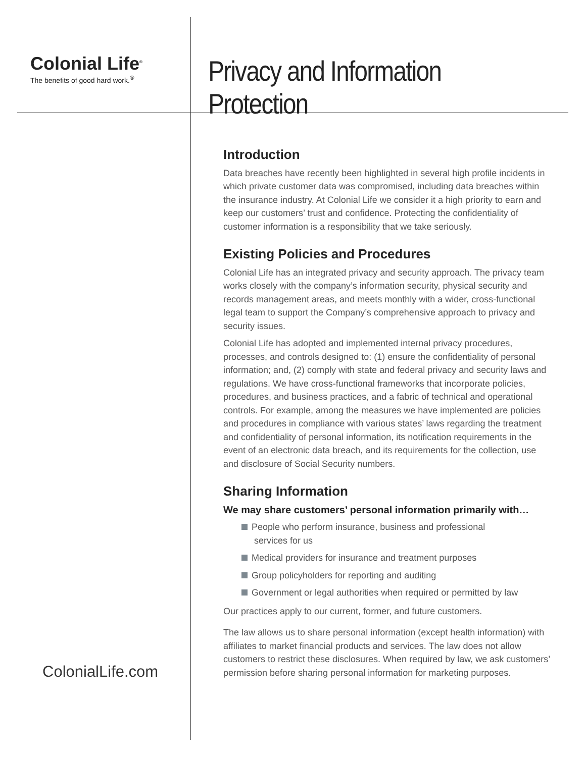Colonial Life<sup>®</sup>
The benefits of good hard work.<sup>®</sup>
Privacy and Information Protection
ColonialLife.com
Introduction
Data breaches have recently been highlighted in several high profile incidents in which private customer data was compromised, including data breaches within the insurance industry. At Colonial Life we consider it a high priority to earn and keep our customers’ trust and confidence. Protecting the confidentiality of customer information is a responsibility that we take seriously.
Existing Policies and Procedures
Colonial Life has an integrated privacy and security approach. The privacy team works closely with the company’s information security, physical security and records management areas, and meets monthly with a wider, cross-functional legal team to support the Company’s comprehensive approach to privacy and security issues.
Colonial Life has adopted and implemented internal privacy procedures, processes, and controls designed to: (1) ensure the confidentiality of personal information; and, (2) comply with state and federal privacy and security laws and regulations. We have cross-functional frameworks that incorporate policies, procedures, and business practices, and a fabric of technical and operational controls. For example, among the measures we have implemented are policies and procedures in compliance with various states’ laws regarding the treatment and confidentiality of personal information, its notification requirements in the event of an electronic data breach, and its requirements for the collection, use and disclosure of Social Security numbers.
Sharing Information
We may share customers’ personal information primarily with…
People who perform insurance, business and professional
services for us
Medical providers for insurance and treatment purposes
Group policyholders for reporting and auditing
Government or legal authorities when required or permitted by law
Our practices apply to our current, former, and future customers.
The law allows us to share personal information (except health information) with affiliates to market financial products and services. The law does not allow customers to restrict these disclosures. When required by law, we ask customers’ permission before sharing personal information for marketing purposes.